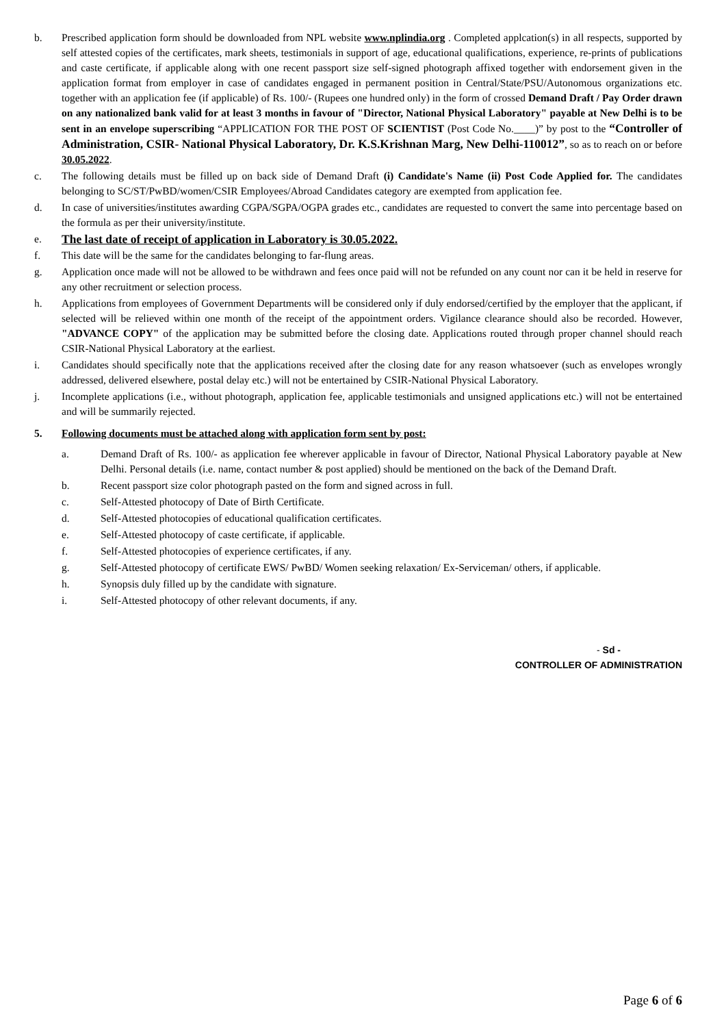b. Prescribed application form should be downloaded from NPL website www.nplindia.org . Completed applcation(s) in all respects, supported by self attested copies of the certificates, mark sheets, testimonials in support of age, educational qualifications, experience, re-prints of publications and caste certificate, if applicable along with one recent passport size self-signed photograph affixed together with endorsement given in the application format from employer in case of candidates engaged in permanent position in Central/State/PSU/Autonomous organizations etc. together with an application fee (if applicable) of Rs. 100/- (Rupees one hundred only) in the form of crossed Demand Draft / Pay Order drawn on any nationalized bank valid for at least 3 months in favour of "Director, National Physical Laboratory" payable at New Delhi is to be sent in an envelope superscribing “APPLICATION FOR THE POST OF SCIENTIST (Post Code No.____)” by post to the “Controller of Administration, CSIR- National Physical Laboratory, Dr. K.S.Krishnan Marg, New Delhi-110012”, so as to reach on or before 30.05.2022.
c. The following details must be filled up on back side of Demand Draft (i) Candidate's Name (ii) Post Code Applied for. The candidates belonging to SC/ST/PwBD/women/CSIR Employees/Abroad Candidates category are exempted from application fee.
d. In case of universities/institutes awarding CGPA/SGPA/OGPA grades etc., candidates are requested to convert the same into percentage based on the formula as per their university/institute.
e. The last date of receipt of application in Laboratory is 30.05.2022.
f. This date will be the same for the candidates belonging to far-flung areas.
g. Application once made will not be allowed to be withdrawn and fees once paid will not be refunded on any count nor can it be held in reserve for any other recruitment or selection process.
h. Applications from employees of Government Departments will be considered only if duly endorsed/certified by the employer that the applicant, if selected will be relieved within one month of the receipt of the appointment orders. Vigilance clearance should also be recorded. However, "ADVANCE COPY" of the application may be submitted before the closing date. Applications routed through proper channel should reach CSIR-National Physical Laboratory at the earliest.
i. Candidates should specifically note that the applications received after the closing date for any reason whatsoever (such as envelopes wrongly addressed, delivered elsewhere, postal delay etc.) will not be entertained by CSIR-National Physical Laboratory.
j. Incomplete applications (i.e., without photograph, application fee, applicable testimonials and unsigned applications etc.) will not be entertained and will be summarily rejected.
5. Following documents must be attached along with application form sent by post:
a. Demand Draft of Rs. 100/- as application fee wherever applicable in favour of Director, National Physical Laboratory payable at New Delhi. Personal details (i.e. name, contact number & post applied) should be mentioned on the back of the Demand Draft.
b. Recent passport size color photograph pasted on the form and signed across in full.
c. Self-Attested photocopy of Date of Birth Certificate.
d. Self-Attested photocopies of educational qualification certificates.
e. Self-Attested photocopy of caste certificate, if applicable.
f. Self-Attested photocopies of experience certificates, if any.
g. Self-Attested photocopy of certificate EWS/ PwBD/ Women seeking relaxation/ Ex-Serviceman/ others, if applicable.
h. Synopsis duly filled up by the candidate with signature.
i. Self-Attested photocopy of other relevant documents, if any.
- Sd -
CONTROLLER OF ADMINISTRATION
Page 6 of 6